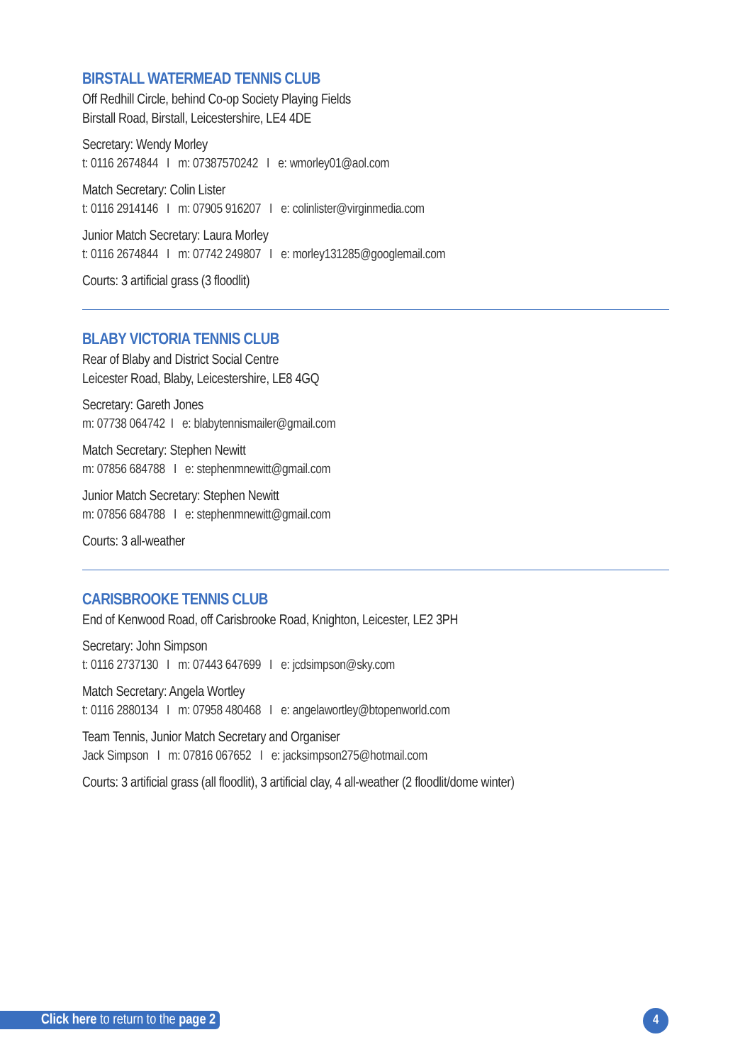BIRSTALL WATERMEAD TENNIS CLUB
Off Redhill Circle, behind Co-op Society Playing Fields
Birstall Road, Birstall, Leicestershire, LE4 4DE
Secretary: Wendy Morley
t: 0116 2674844 I m: 07387570242 I e: wmorley01@aol.com
Match Secretary: Colin Lister
t: 0116 2914146 I m: 07905 916207 I e: colinlister@virginmedia.com
Junior Match Secretary: Laura Morley
t: 0116 2674844 I m: 07742 249807 I e: morley131285@googlemail.com
Courts: 3 artificial grass (3 floodlit)
BLABY VICTORIA TENNIS CLUB
Rear of Blaby and District Social Centre
Leicester Road, Blaby, Leicestershire, LE8 4GQ
Secretary: Gareth Jones
m: 07738 064742 I e: blabytennismailer@gmail.com
Match Secretary: Stephen Newitt
m: 07856 684788 I e: stephenmnewitt@gmail.com
Junior Match Secretary: Stephen Newitt
m: 07856 684788 I e: stephenmnewitt@gmail.com
Courts: 3 all-weather
CARISBROOKE TENNIS CLUB
End of Kenwood Road, off Carisbrooke Road, Knighton, Leicester, LE2 3PH
Secretary: John Simpson
t: 0116 2737130 I m: 07443 647699 I e: jcdsimpson@sky.com
Match Secretary: Angela Wortley
t: 0116 2880134 I m: 07958 480468 I e: angelawortley@btopenworld.com
Team Tennis, Junior Match Secretary and Organiser
Jack Simpson I m: 07816 067652 I e: jacksimpson275@hotmail.com
Courts: 3 artificial grass (all floodlit), 3 artificial clay, 4 all-weather (2 floodlit/dome winter)
Click here to return to the page 2
4